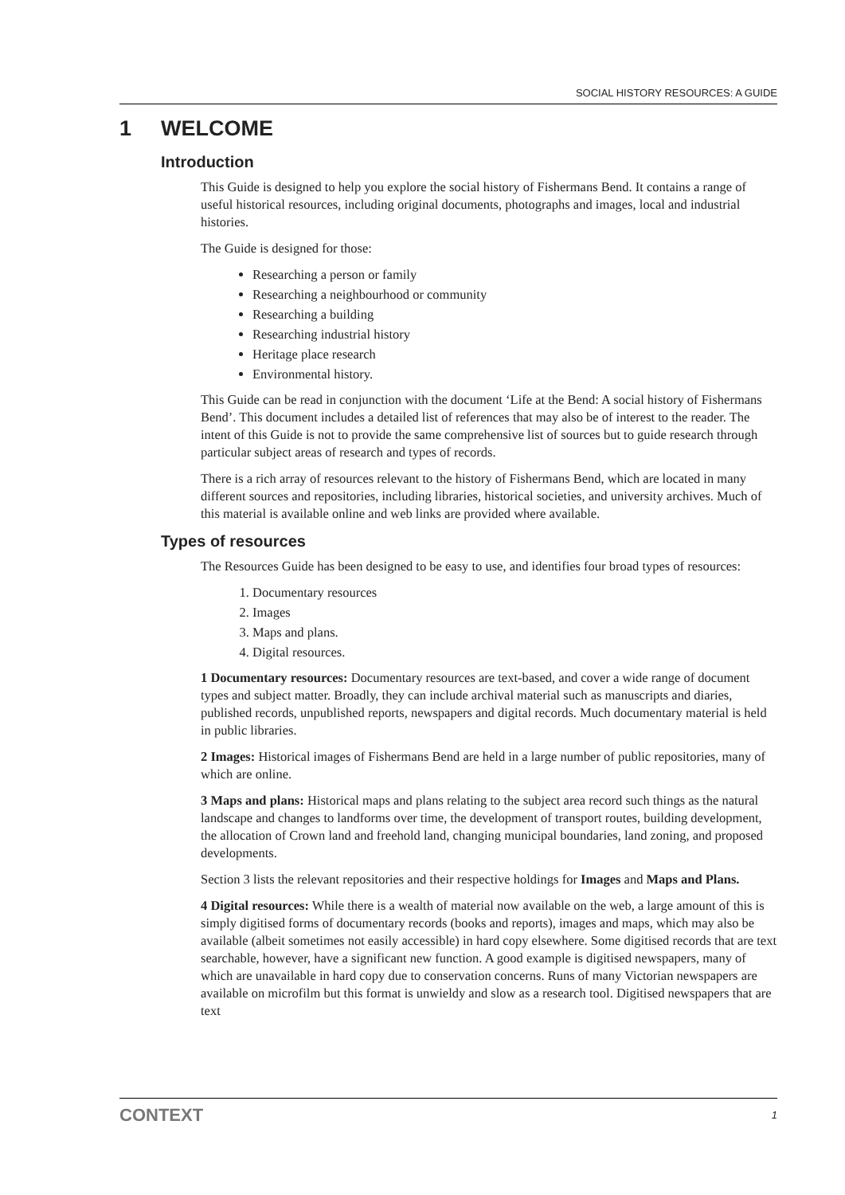SOCIAL HISTORY RESOURCES: A GUIDE
1 WELCOME
Introduction
This Guide is designed to help you explore the social history of Fishermans Bend. It contains a range of useful historical resources, including original documents, photographs and images, local and industrial histories.
The Guide is designed for those:
Researching a person or family
Researching a neighbourhood or community
Researching a building
Researching industrial history
Heritage place research
Environmental history.
This Guide can be read in conjunction with the document ‘Life at the Bend: A social history of Fishermans Bend’. This document includes a detailed list of references that may also be of interest to the reader. The intent of this Guide is not to provide the same comprehensive list of sources but to guide research through particular subject areas of research and types of records.
There is a rich array of resources relevant to the history of Fishermans Bend, which are located in many different sources and repositories, including libraries, historical societies, and university archives. Much of this material is available online and web links are provided where available.
Types of resources
The Resources Guide has been designed to be easy to use, and identifies four broad types of resources:
1. Documentary resources
2. Images
3. Maps and plans.
4. Digital resources.
1 Documentary resources: Documentary resources are text-based, and cover a wide range of document types and subject matter. Broadly, they can include archival material such as manuscripts and diaries, published records, unpublished reports, newspapers and digital records. Much documentary material is held in public libraries.
2 Images: Historical images of Fishermans Bend are held in a large number of public repositories, many of which are online.
3 Maps and plans: Historical maps and plans relating to the subject area record such things as the natural landscape and changes to landforms over time, the development of transport routes, building development, the allocation of Crown land and freehold land, changing municipal boundaries, land zoning, and proposed developments.
Section 3 lists the relevant repositories and their respective holdings for Images and Maps and Plans.
4 Digital resources: While there is a wealth of material now available on the web, a large amount of this is simply digitised forms of documentary records (books and reports), images and maps, which may also be available (albeit sometimes not easily accessible) in hard copy elsewhere. Some digitised records that are text searchable, however, have a significant new function. A good example is digitised newspapers, many of which are unavailable in hard copy due to conservation concerns. Runs of many Victorian newspapers are available on microfilm but this format is unwieldy and slow as a research tool. Digitised newspapers that are text
CONTEXT 1